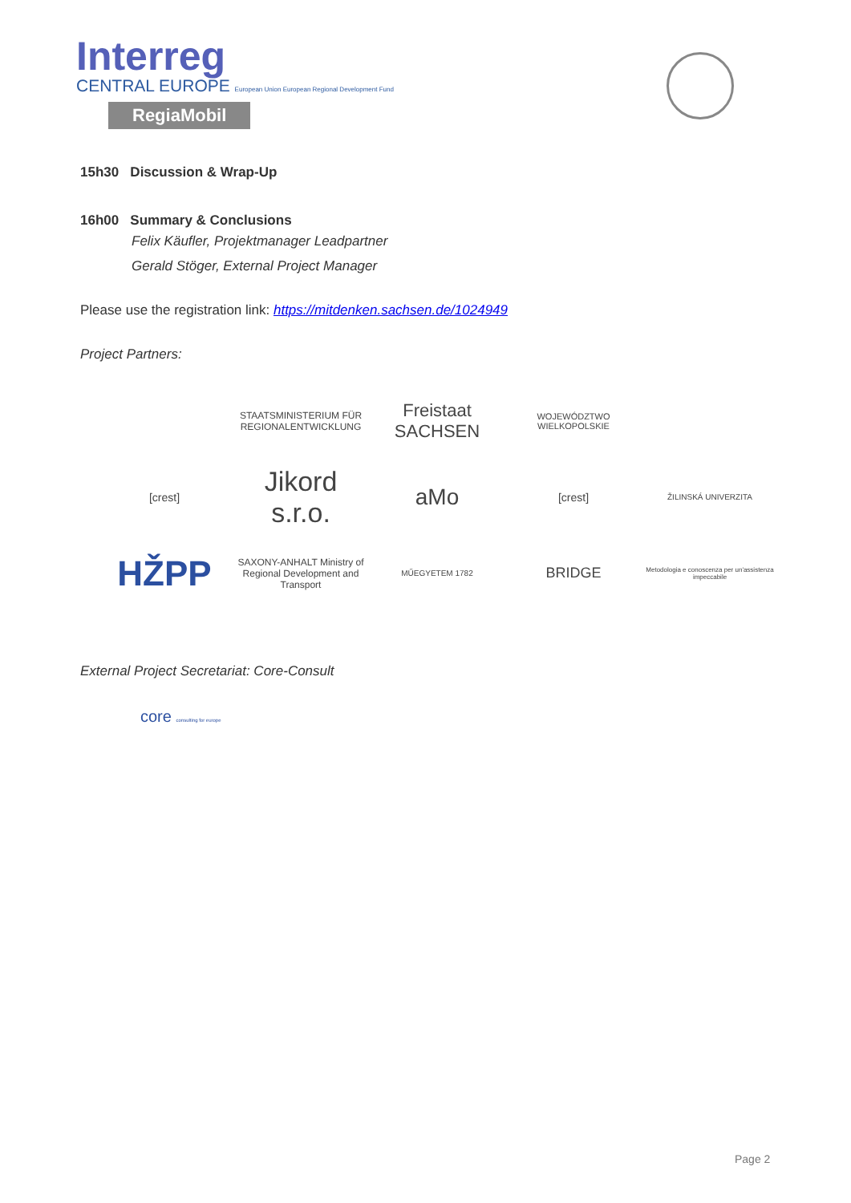Interreg
CENTRAL EUROPE European Union European Regional Development Fund
RegiaMobil
15h30 Discussion & Wrap-Up
16h00 Summary & Conclusions
Felix Käufler, Projektmanager Leadpartner
Gerald Stöger, External Project Manager
Please use the registration link: https://mitdenken.sachsen.de/1024949
Project Partners:
STAATSMINISTERIUM FÜR REGIONALENTWICKLUNG
Freistaat SACHSEN
WOJEWÓDZTWO WIELKOPOLSKIE
[crest]
Jikord s.r.o.
aMo
[crest]
ŽILINSKÁ UNIVERZITA
HŽPP
SAXONY-ANHALT Ministry of Regional Development and Transport
MŰEGYETEM 1782
BRIDGE
Metodologia e conoscenza per un'assistenza impeccabile
External Project Secretariat: Core-Consult
core consulting for europe
Page 2